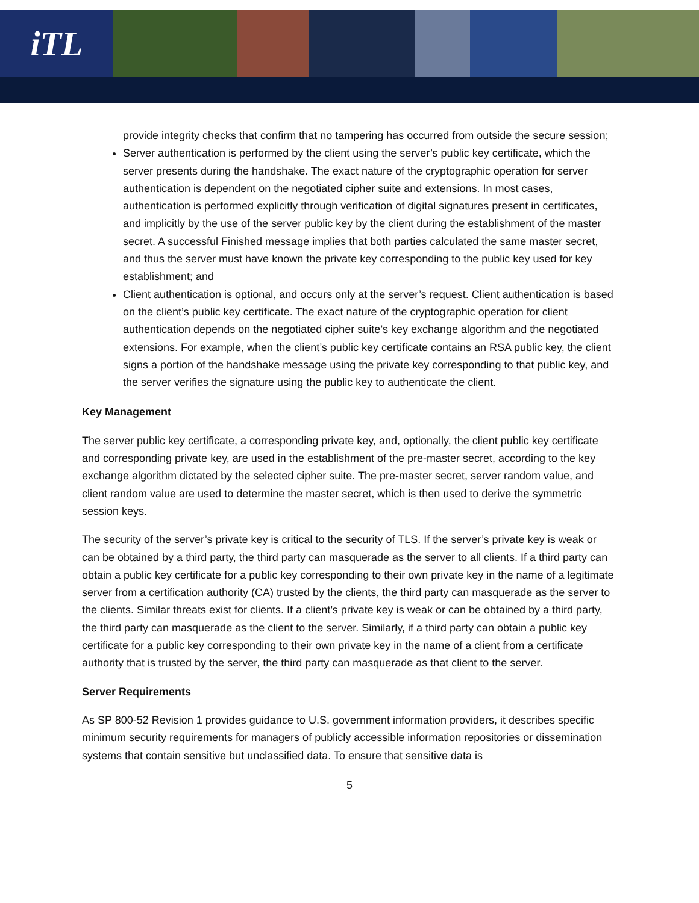iTL
provide integrity checks that confirm that no tampering has occurred from outside the secure session;
Server authentication is performed by the client using the server’s public key certificate, which the server presents during the handshake. The exact nature of the cryptographic operation for server authentication is dependent on the negotiated cipher suite and extensions. In most cases, authentication is performed explicitly through verification of digital signatures present in certificates, and implicitly by the use of the server public key by the client during the establishment of the master secret. A successful Finished message implies that both parties calculated the same master secret, and thus the server must have known the private key corresponding to the public key used for key establishment; and
Client authentication is optional, and occurs only at the server’s request. Client authentication is based on the client’s public key certificate. The exact nature of the cryptographic operation for client authentication depends on the negotiated cipher suite’s key exchange algorithm and the negotiated extensions. For example, when the client’s public key certificate contains an RSA public key, the client signs a portion of the handshake message using the private key corresponding to that public key, and the server verifies the signature using the public key to authenticate the client.
Key Management
The server public key certificate, a corresponding private key, and, optionally, the client public key certificate and corresponding private key, are used in the establishment of the pre-master secret, according to the key exchange algorithm dictated by the selected cipher suite. The pre-master secret, server random value, and client random value are used to determine the master secret, which is then used to derive the symmetric session keys.
The security of the server’s private key is critical to the security of TLS. If the server’s private key is weak or can be obtained by a third party, the third party can masquerade as the server to all clients. If a third party can obtain a public key certificate for a public key corresponding to their own private key in the name of a legitimate server from a certification authority (CA) trusted by the clients, the third party can masquerade as the server to the clients. Similar threats exist for clients. If a client’s private key is weak or can be obtained by a third party, the third party can masquerade as the client to the server. Similarly, if a third party can obtain a public key certificate for a public key corresponding to their own private key in the name of a client from a certificate authority that is trusted by the server, the third party can masquerade as that client to the server.
Server Requirements
As SP 800-52 Revision 1 provides guidance to U.S. government information providers, it describes specific minimum security requirements for managers of publicly accessible information repositories or dissemination systems that contain sensitive but unclassified data. To ensure that sensitive data is
5